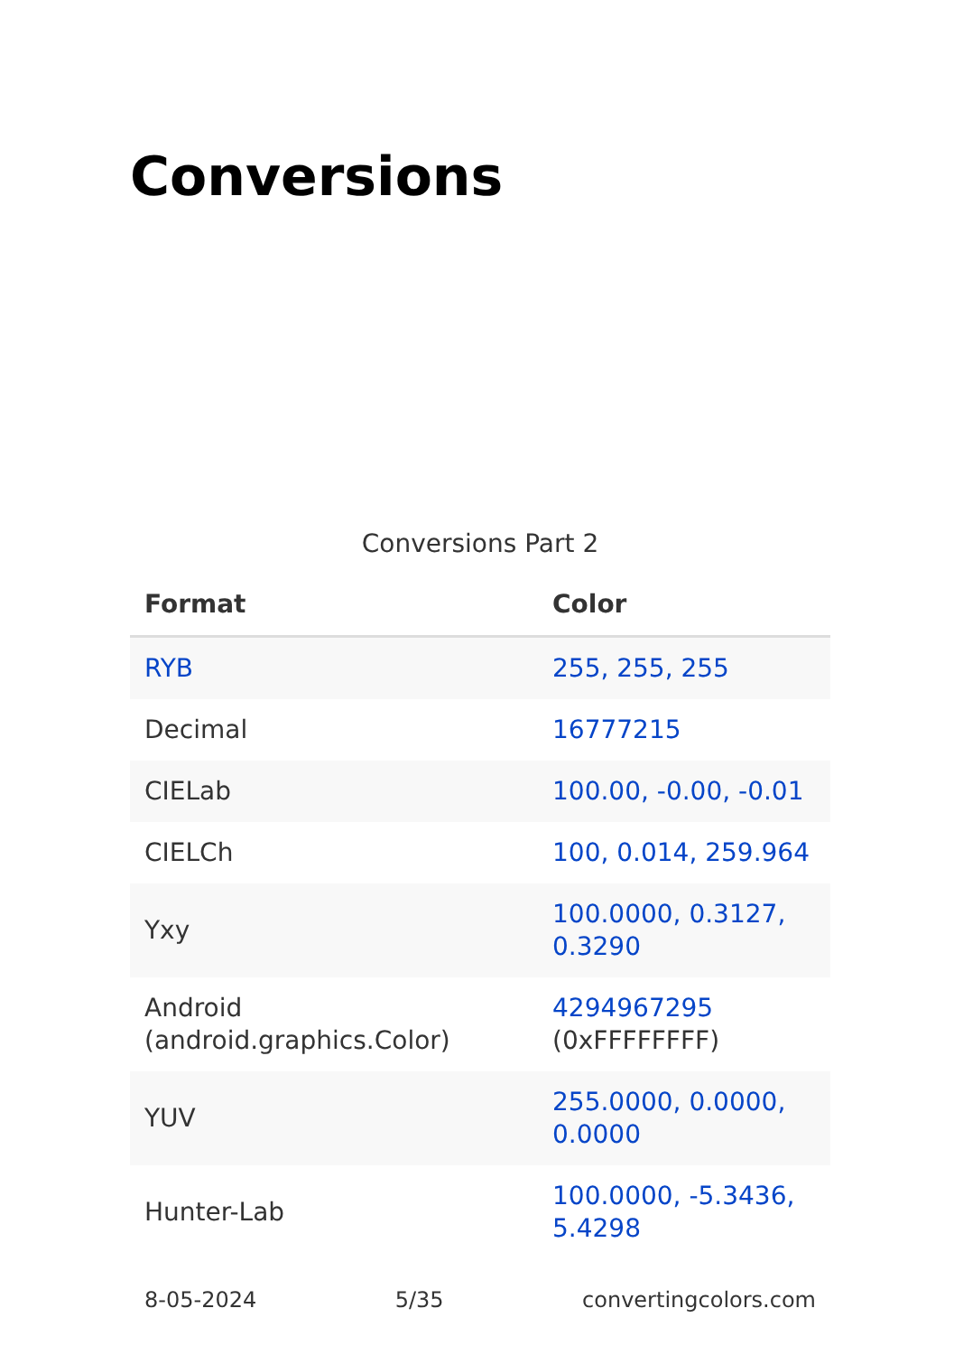Conversions
Conversions Part 2
| Format | Color |
| --- | --- |
| RYB | 255, 255, 255 |
| Decimal | 16777215 |
| CIELab | 100.00, -0.00, -0.01 |
| CIELCh | 100, 0.014, 259.964 |
| Yxy | 100.0000, 0.3127, 0.3290 |
| Android (android.graphics.Color) | 4294967295 (0xFFFFFFFF) |
| YUV | 255.0000, 0.0000, 0.0000 |
| Hunter-Lab | 100.0000, -5.3436, 5.4298 |
8-05-2024 5/35 convertingcolors.com